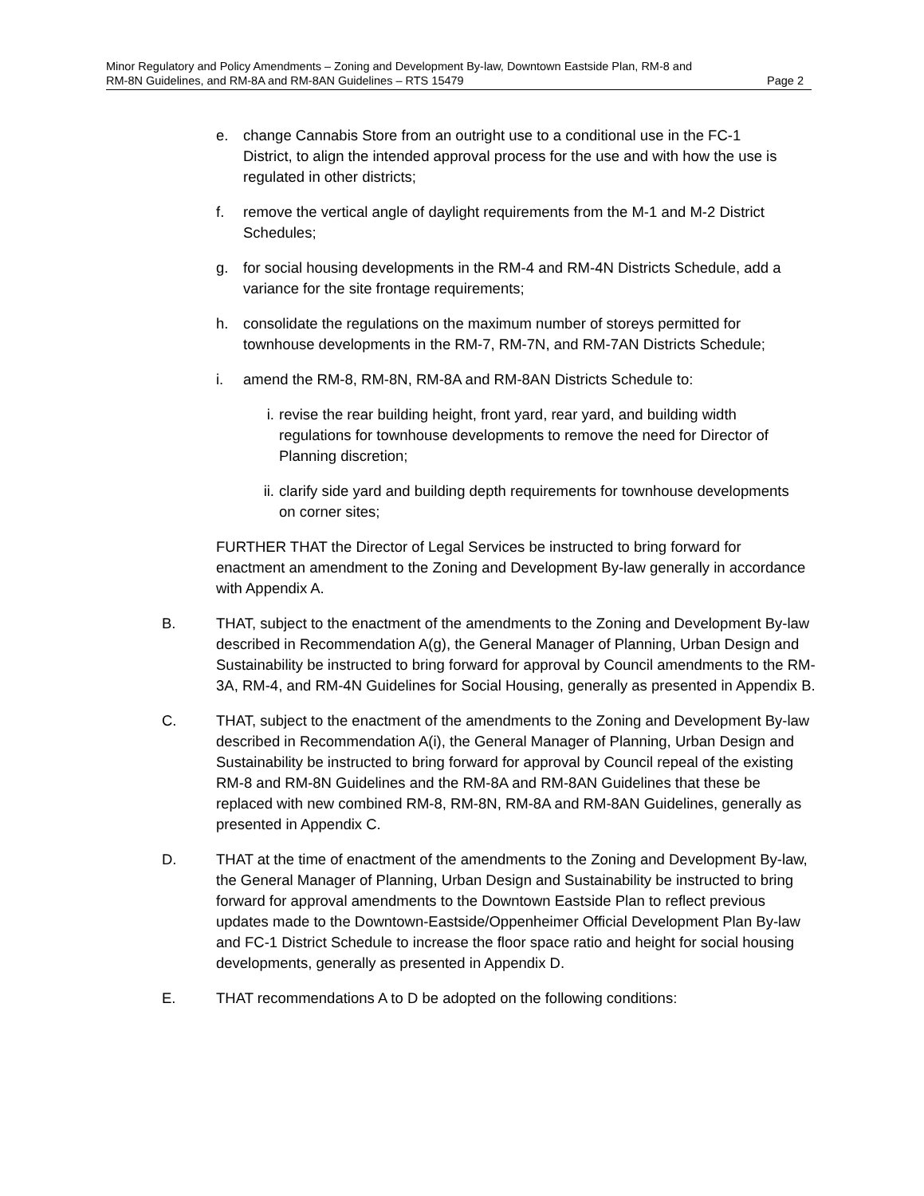Minor Regulatory and Policy Amendments – Zoning and Development By-law, Downtown Eastside Plan, RM-8 and
RM-8N Guidelines, and RM-8A and RM-8AN Guidelines – RTS 15479 Page 2
e. change Cannabis Store from an outright use to a conditional use in the FC-1 District, to align the intended approval process for the use and with how the use is regulated in other districts;
f. remove the vertical angle of daylight requirements from the M-1 and M-2 District Schedules;
g. for social housing developments in the RM-4 and RM-4N Districts Schedule, add a variance for the site frontage requirements;
h. consolidate the regulations on the maximum number of storeys permitted for townhouse developments in the RM-7, RM-7N, and RM-7AN Districts Schedule;
i. amend the RM-8, RM-8N, RM-8A and RM-8AN Districts Schedule to:
i. revise the rear building height, front yard, rear yard, and building width regulations for townhouse developments to remove the need for Director of Planning discretion;
ii. clarify side yard and building depth requirements for townhouse developments on corner sites;
FURTHER THAT the Director of Legal Services be instructed to bring forward for enactment an amendment to the Zoning and Development By-law generally in accordance with Appendix A.
B. THAT, subject to the enactment of the amendments to the Zoning and Development By-law described in Recommendation A(g), the General Manager of Planning, Urban Design and Sustainability be instructed to bring forward for approval by Council amendments to the RM-3A, RM-4, and RM-4N Guidelines for Social Housing, generally as presented in Appendix B.
C. THAT, subject to the enactment of the amendments to the Zoning and Development By-law described in Recommendation A(i), the General Manager of Planning, Urban Design and Sustainability be instructed to bring forward for approval by Council repeal of the existing RM-8 and RM-8N Guidelines and the RM-8A and RM-8AN Guidelines that these be replaced with new combined RM-8, RM-8N, RM-8A and RM-8AN Guidelines, generally as presented in Appendix C.
D. THAT at the time of enactment of the amendments to the Zoning and Development By-law, the General Manager of Planning, Urban Design and Sustainability be instructed to bring forward for approval amendments to the Downtown Eastside Plan to reflect previous updates made to the Downtown-Eastside/Oppenheimer Official Development Plan By-law and FC-1 District Schedule to increase the floor space ratio and height for social housing developments, generally as presented in Appendix D.
E. THAT recommendations A to D be adopted on the following conditions: